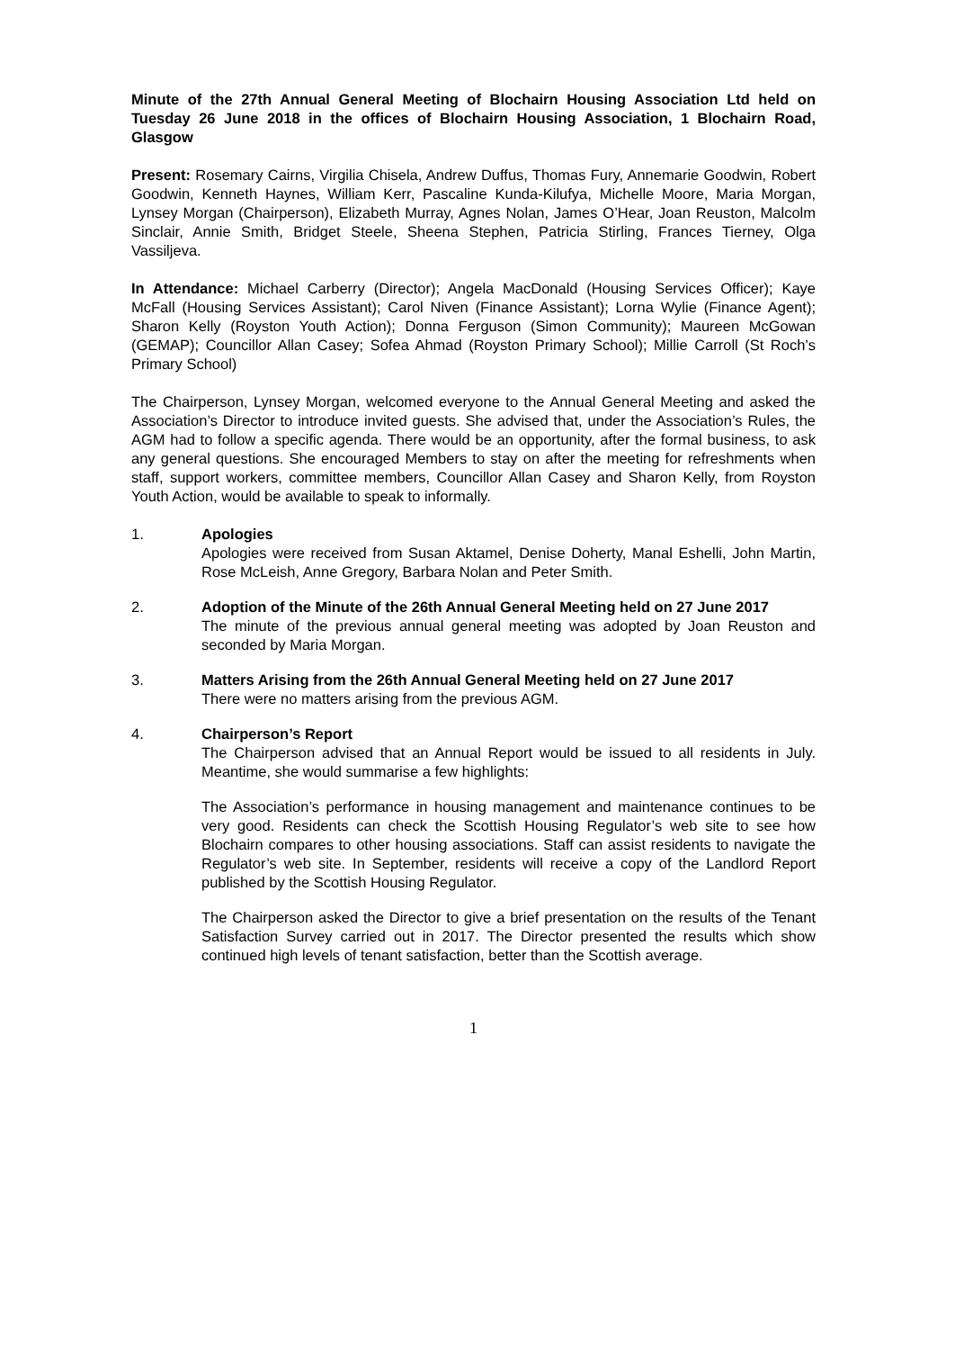Minute of the 27th Annual General Meeting of Blochairn Housing Association Ltd held on Tuesday 26 June 2018 in the offices of Blochairn Housing Association, 1 Blochairn Road, Glasgow
Present: Rosemary Cairns, Virgilia Chisela, Andrew Duffus, Thomas Fury, Annemarie Goodwin, Robert Goodwin, Kenneth Haynes, William Kerr, Pascaline Kunda-Kilufya, Michelle Moore, Maria Morgan, Lynsey Morgan (Chairperson), Elizabeth Murray, Agnes Nolan, James O’Hear, Joan Reuston, Malcolm Sinclair, Annie Smith, Bridget Steele, Sheena Stephen, Patricia Stirling, Frances Tierney, Olga Vassiljeva.
In Attendance: Michael Carberry (Director); Angela MacDonald (Housing Services Officer); Kaye McFall (Housing Services Assistant); Carol Niven (Finance Assistant); Lorna Wylie (Finance Agent); Sharon Kelly (Royston Youth Action); Donna Ferguson (Simon Community); Maureen McGowan (GEMAP); Councillor Allan Casey; Sofea Ahmad (Royston Primary School); Millie Carroll (St Roch’s Primary School)
The Chairperson, Lynsey Morgan, welcomed everyone to the Annual General Meeting and asked the Association’s Director to introduce invited guests. She advised that, under the Association’s Rules, the AGM had to follow a specific agenda. There would be an opportunity, after the formal business, to ask any general questions. She encouraged Members to stay on after the meeting for refreshments when staff, support workers, committee members, Councillor Allan Casey and Sharon Kelly, from Royston Youth Action, would be available to speak to informally.
1. Apologies
Apologies were received from Susan Aktamel, Denise Doherty, Manal Eshelli, John Martin, Rose McLeish, Anne Gregory, Barbara Nolan and Peter Smith.
2. Adoption of the Minute of the 26th Annual General Meeting held on 27 June 2017
The minute of the previous annual general meeting was adopted by Joan Reuston and seconded by Maria Morgan.
3. Matters Arising from the 26th Annual General Meeting held on 27 June 2017
There were no matters arising from the previous AGM.
4. Chairperson’s Report
The Chairperson advised that an Annual Report would be issued to all residents in July. Meantime, she would summarise a few highlights:
The Association’s performance in housing management and maintenance continues to be very good. Residents can check the Scottish Housing Regulator’s web site to see how Blochairn compares to other housing associations. Staff can assist residents to navigate the Regulator’s web site. In September, residents will receive a copy of the Landlord Report published by the Scottish Housing Regulator.
The Chairperson asked the Director to give a brief presentation on the results of the Tenant Satisfaction Survey carried out in 2017. The Director presented the results which show continued high levels of tenant satisfaction, better than the Scottish average.
1